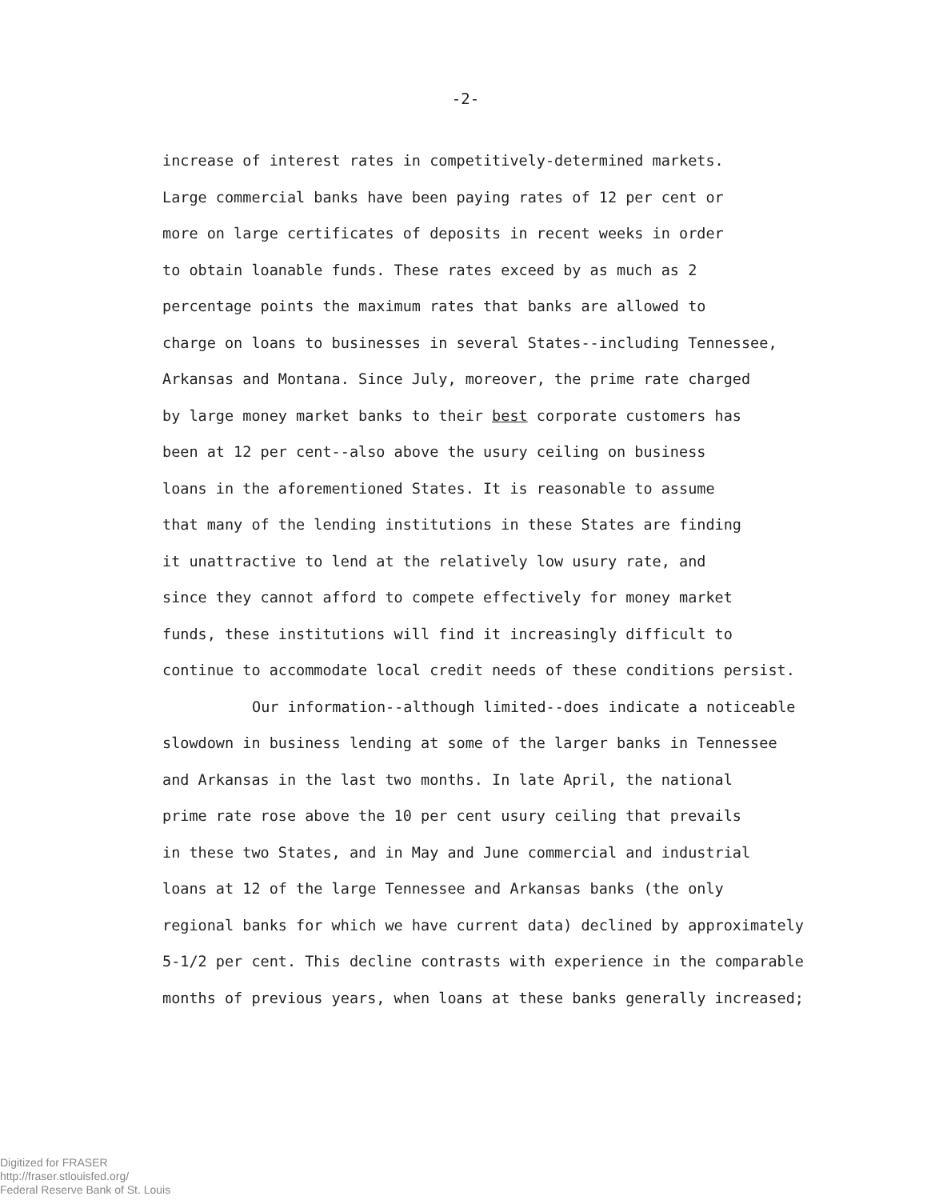-2-
increase of interest rates in competitively-determined markets.
Large commercial banks have been paying rates of 12 per cent or
more on large certificates of deposits in recent weeks in order
to obtain loanable funds. These rates exceed by as much as 2
percentage points the maximum rates that banks are allowed to
charge on loans to businesses in several States--including Tennessee,
Arkansas and Montana. Since July, moreover, the prime rate charged
by large money market banks to their best corporate customers has
been at 12 per cent--also above the usury ceiling on business
loans in the aforementioned States. It is reasonable to assume
that many of the lending institutions in these States are finding
it unattractive to lend at the relatively low usury rate, and
since they cannot afford to compete effectively for money market
funds, these institutions will find it increasingly difficult to
continue to accommodate local credit needs of these conditions persist.
Our information--although limited--does indicate a noticeable
slowdown in business lending at some of the larger banks in Tennessee
and Arkansas in the last two months. In late April, the national
prime rate rose above the 10 per cent usury ceiling that prevails
in these two States, and in May and June commercial and industrial
loans at 12 of the large Tennessee and Arkansas banks (the only
regional banks for which we have current data) declined by approximately
5-1/2 per cent. This decline contrasts with experience in the comparable
months of previous years, when loans at these banks generally increased;
Digitized for FRASER
http://fraser.stlouisfed.org/
Federal Reserve Bank of St. Louis